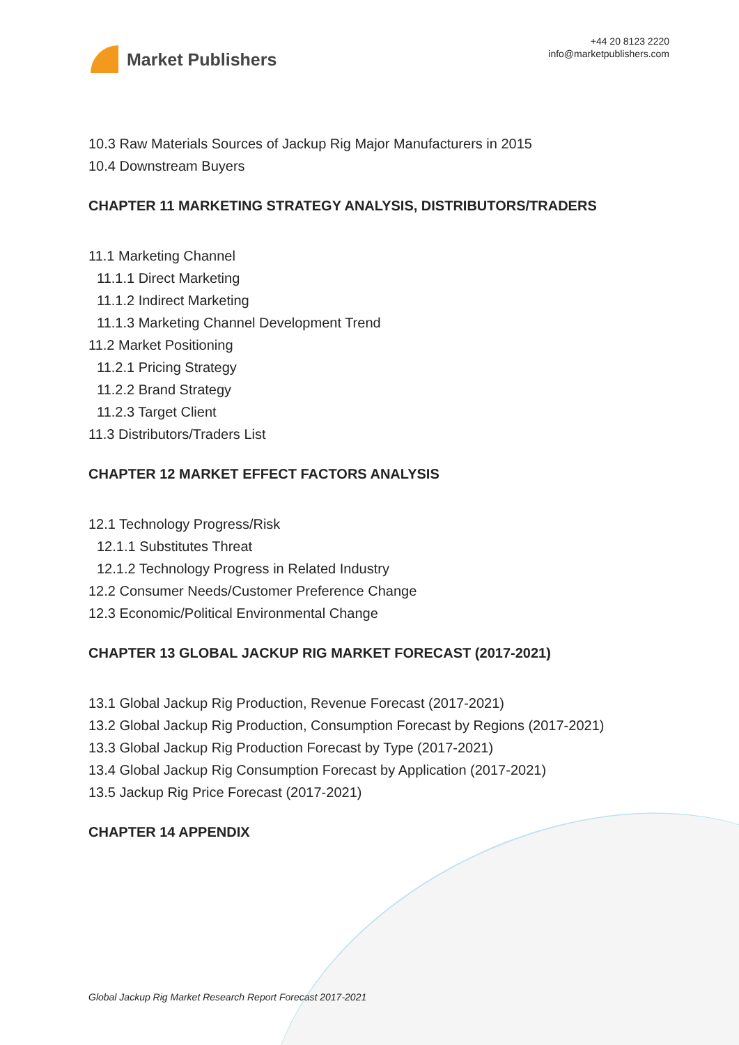Market Publishers
+44 20 8123 2220
info@marketpublishers.com
10.3 Raw Materials Sources of Jackup Rig Major Manufacturers in 2015
10.4 Downstream Buyers
CHAPTER 11 MARKETING STRATEGY ANALYSIS, DISTRIBUTORS/TRADERS
11.1 Marketing Channel
11.1.1 Direct Marketing
11.1.2 Indirect Marketing
11.1.3 Marketing Channel Development Trend
11.2 Market Positioning
11.2.1 Pricing Strategy
11.2.2 Brand Strategy
11.2.3 Target Client
11.3 Distributors/Traders List
CHAPTER 12 MARKET EFFECT FACTORS ANALYSIS
12.1 Technology Progress/Risk
12.1.1 Substitutes Threat
12.1.2 Technology Progress in Related Industry
12.2 Consumer Needs/Customer Preference Change
12.3 Economic/Political Environmental Change
CHAPTER 13 GLOBAL JACKUP RIG MARKET FORECAST (2017-2021)
13.1 Global Jackup Rig Production, Revenue Forecast (2017-2021)
13.2 Global Jackup Rig Production, Consumption Forecast by Regions (2017-2021)
13.3 Global Jackup Rig Production Forecast by Type (2017-2021)
13.4 Global Jackup Rig Consumption Forecast by Application (2017-2021)
13.5 Jackup Rig Price Forecast (2017-2021)
CHAPTER 14 APPENDIX
Global Jackup Rig Market Research Report Forecast 2017-2021